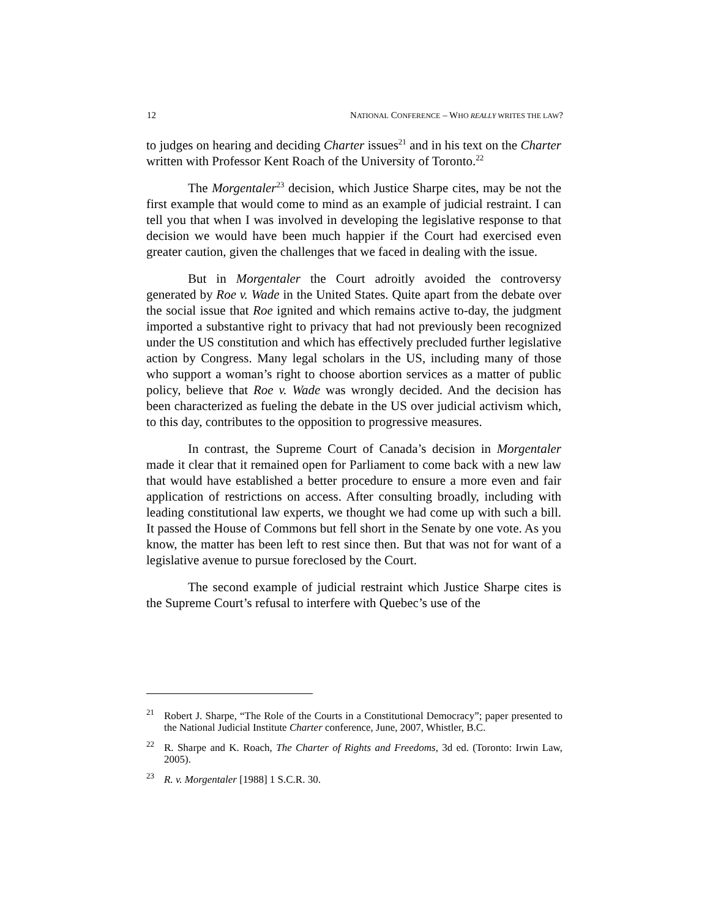12 NATIONAL CONFERENCE – WHO REALLY WRITES THE LAW?
to judges on hearing and deciding Charter issues<sup>21</sup> and in his text on the Charter written with Professor Kent Roach of the University of Toronto.<sup>22</sup>
The Morgentaler<sup>23</sup> decision, which Justice Sharpe cites, may be not the first example that would come to mind as an example of judicial restraint. I can tell you that when I was involved in developing the legislative response to that decision we would have been much happier if the Court had exercised even greater caution, given the challenges that we faced in dealing with the issue.
But in Morgentaler the Court adroitly avoided the controversy generated by Roe v. Wade in the United States. Quite apart from the debate over the social issue that Roe ignited and which remains active to-day, the judgment imported a substantive right to privacy that had not previously been recognized under the US constitution and which has effectively precluded further legislative action by Congress. Many legal scholars in the US, including many of those who support a woman’s right to choose abortion services as a matter of public policy, believe that Roe v. Wade was wrongly decided. And the decision has been characterized as fueling the debate in the US over judicial activism which, to this day, contributes to the opposition to progressive measures.
In contrast, the Supreme Court of Canada’s decision in Morgentaler made it clear that it remained open for Parliament to come back with a new law that would have established a better procedure to ensure a more even and fair application of restrictions on access. After consulting broadly, including with leading constitutional law experts, we thought we had come up with such a bill. It passed the House of Commons but fell short in the Senate by one vote. As you know, the matter has been left to rest since then. But that was not for want of a legislative avenue to pursue foreclosed by the Court.
The second example of judicial restraint which Justice Sharpe cites is the Supreme Court’s refusal to interfere with Quebec’s use of the
<sup>21</sup> Robert J. Sharpe, “The Role of the Courts in a Constitutional Democracy”; paper presented to the National Judicial Institute Charter conference, June, 2007, Whistler, B.C.
<sup>22</sup> R. Sharpe and K. Roach, The Charter of Rights and Freedoms, 3d ed. (Toronto: Irwin Law, 2005).
<sup>23</sup> R. v. Morgentaler [1988] 1 S.C.R. 30.